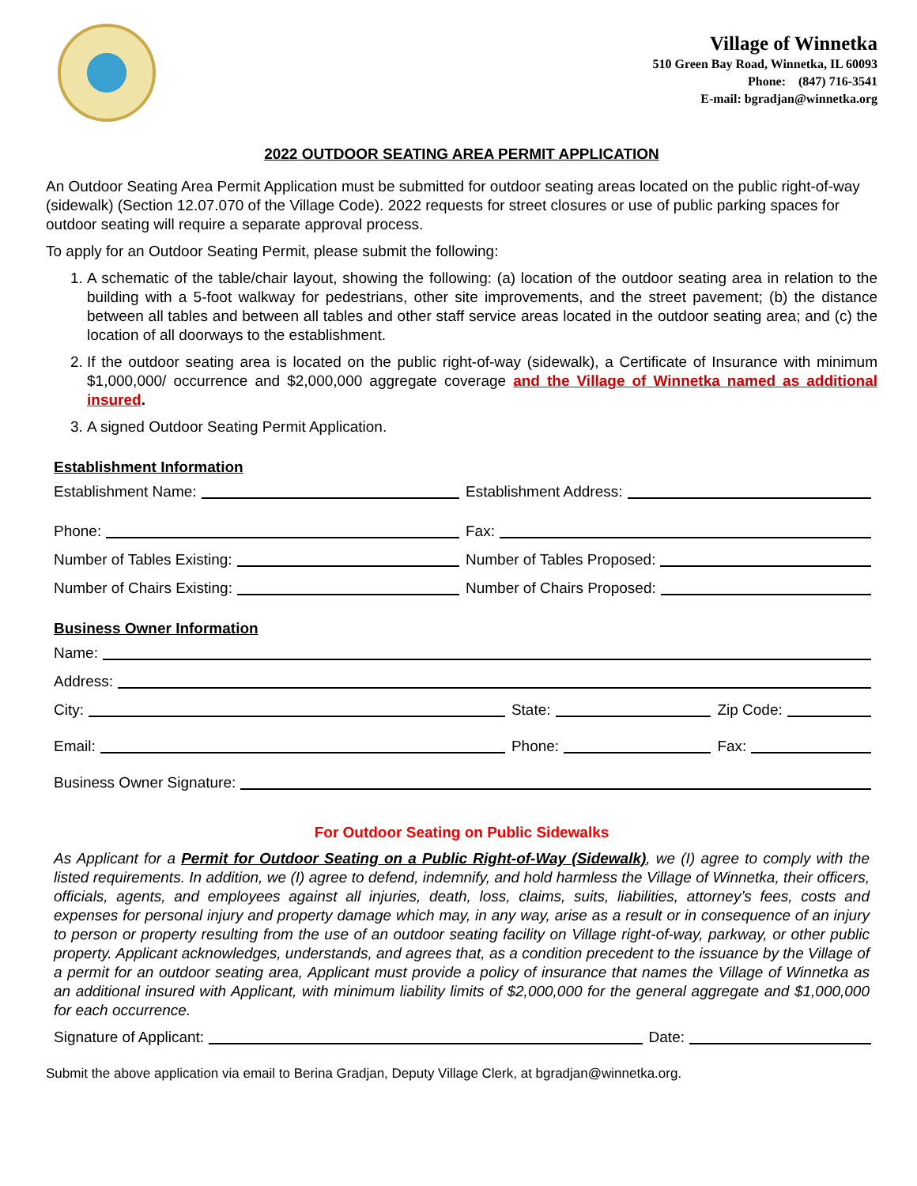Village of Winnetka
510 Green Bay Road, Winnetka, IL 60093
Phone: (847) 716-3541
E-mail: bgradjan@winnetka.org
2022 OUTDOOR SEATING AREA PERMIT APPLICATION
An Outdoor Seating Area Permit Application must be submitted for outdoor seating areas located on the public right-of-way (sidewalk) (Section 12.07.070 of the Village Code). 2022 requests for street closures or use of public parking spaces for outdoor seating will require a separate approval process.
To apply for an Outdoor Seating Permit, please submit the following:
1. A schematic of the table/chair layout, showing the following: (a) location of the outdoor seating area in relation to the building with a 5-foot walkway for pedestrians, other site improvements, and the street pavement; (b) the distance between all tables and between all tables and other staff service areas located in the outdoor seating area; and (c) the location of all doorways to the establishment.
2. If the outdoor seating area is located on the public right-of-way (sidewalk), a Certificate of Insurance with minimum $1,000,000/ occurrence and $2,000,000 aggregate coverage and the Village of Winnetka named as additional insured.
3. A signed Outdoor Seating Permit Application.
Establishment Information
Establishment Name: Establishment Address:
Phone: Fax:
Number of Tables Existing: Number of Tables Proposed:
Number of Chairs Existing: Number of Chairs Proposed:
Business Owner Information
Name:
Address:
City: State: Zip Code:
Email: Phone: Fax:
Business Owner Signature:
For Outdoor Seating on Public Sidewalks
As Applicant for a Permit for Outdoor Seating on a Public Right-of-Way (Sidewalk), we (I) agree to comply with the listed requirements. In addition, we (I) agree to defend, indemnify, and hold harmless the Village of Winnetka, their officers, officials, agents, and employees against all injuries, death, loss, claims, suits, liabilities, attorney’s fees, costs and expenses for personal injury and property damage which may, in any way, arise as a result or in consequence of an injury to person or property resulting from the use of an outdoor seating facility on Village right-of-way, parkway, or other public property. Applicant acknowledges, understands, and agrees that, as a condition precedent to the issuance by the Village of a permit for an outdoor seating area, Applicant must provide a policy of insurance that names the Village of Winnetka as an additional insured with Applicant, with minimum liability limits of $2,000,000 for the general aggregate and $1,000,000 for each occurrence.
Signature of Applicant: Date:
Submit the above application via email to Berina Gradjan, Deputy Village Clerk, at bgradjan@winnetka.org.